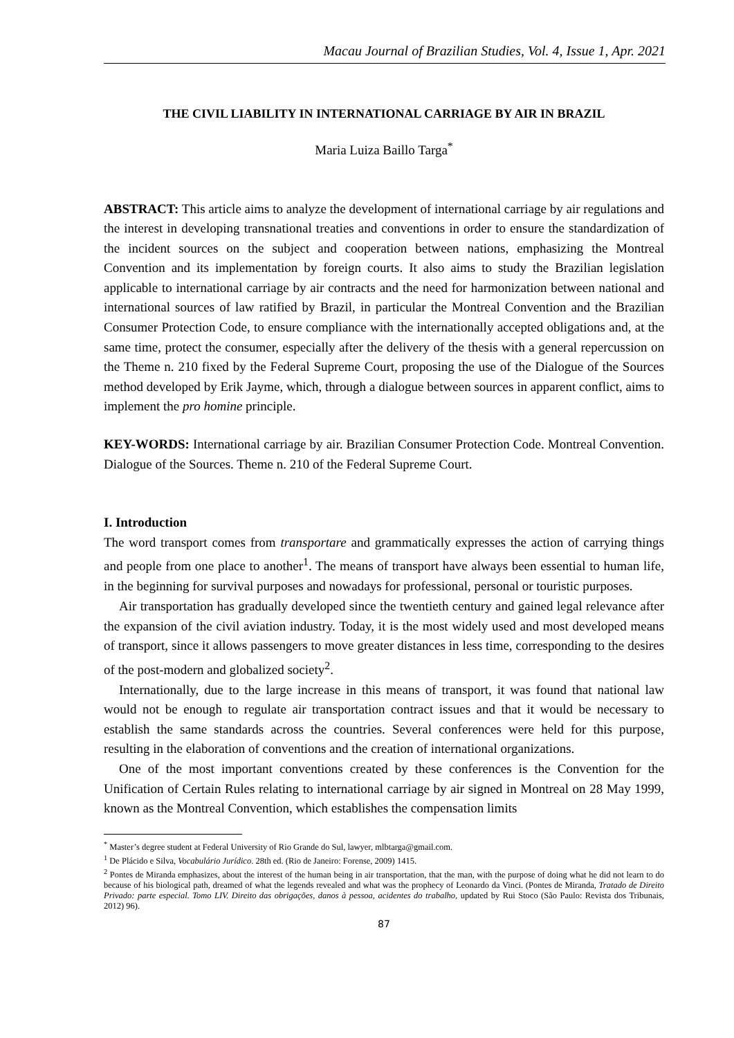Macau Journal of Brazilian Studies, Vol. 4, Issue 1, Apr. 2021
THE CIVIL LIABILITY IN INTERNATIONAL CARRIAGE BY AIR IN BRAZIL
Maria Luiza Baillo Targa<sup>*</sup>
ABSTRACT: This article aims to analyze the development of international carriage by air regulations and the interest in developing transnational treaties and conventions in order to ensure the standardization of the incident sources on the subject and cooperation between nations, emphasizing the Montreal Convention and its implementation by foreign courts. It also aims to study the Brazilian legislation applicable to international carriage by air contracts and the need for harmonization between national and international sources of law ratified by Brazil, in particular the Montreal Convention and the Brazilian Consumer Protection Code, to ensure compliance with the internationally accepted obligations and, at the same time, protect the consumer, especially after the delivery of the thesis with a general repercussion on the Theme n. 210 fixed by the Federal Supreme Court, proposing the use of the Dialogue of the Sources method developed by Erik Jayme, which, through a dialogue between sources in apparent conflict, aims to implement the pro homine principle.
KEY-WORDS: International carriage by air. Brazilian Consumer Protection Code. Montreal Convention. Dialogue of the Sources. Theme n. 210 of the Federal Supreme Court.
I. Introduction
The word transport comes from transportare and grammatically expresses the action of carrying things and people from one place to another<sup>1</sup>. The means of transport have always been essential to human life, in the beginning for survival purposes and nowadays for professional, personal or touristic purposes.
Air transportation has gradually developed since the twentieth century and gained legal relevance after the expansion of the civil aviation industry. Today, it is the most widely used and most developed means of transport, since it allows passengers to move greater distances in less time, corresponding to the desires of the post-modern and globalized society<sup>2</sup>.
Internationally, due to the large increase in this means of transport, it was found that national law would not be enough to regulate air transportation contract issues and that it would be necessary to establish the same standards across the countries. Several conferences were held for this purpose, resulting in the elaboration of conventions and the creation of international organizations.
One of the most important conventions created by these conferences is the Convention for the Unification of Certain Rules relating to international carriage by air signed in Montreal on 28 May 1999, known as the Montreal Convention, which establishes the compensation limits
<sup>*</sup> Master’s degree student at Federal University of Rio Grande do Sul, lawyer, mlbtarga@gmail.com.
<sup>1</sup> De Plácido e Silva, Vocabulário Jurídico. 28th ed. (Rio de Janeiro: Forense, 2009) 1415.
<sup>2</sup> Pontes de Miranda emphasizes, about the interest of the human being in air transportation, that the man, with the purpose of doing what he did not learn to do because of his biological path, dreamed of what the legends revealed and what was the prophecy of Leonardo da Vinci. (Pontes de Miranda, Tratado de Direito Privado: parte especial. Tomo LIV. Direito das obrigações, danos à pessoa, acidentes do trabalho, updated by Rui Stoco (São Paulo: Revista dos Tribunais, 2012) 96).
87